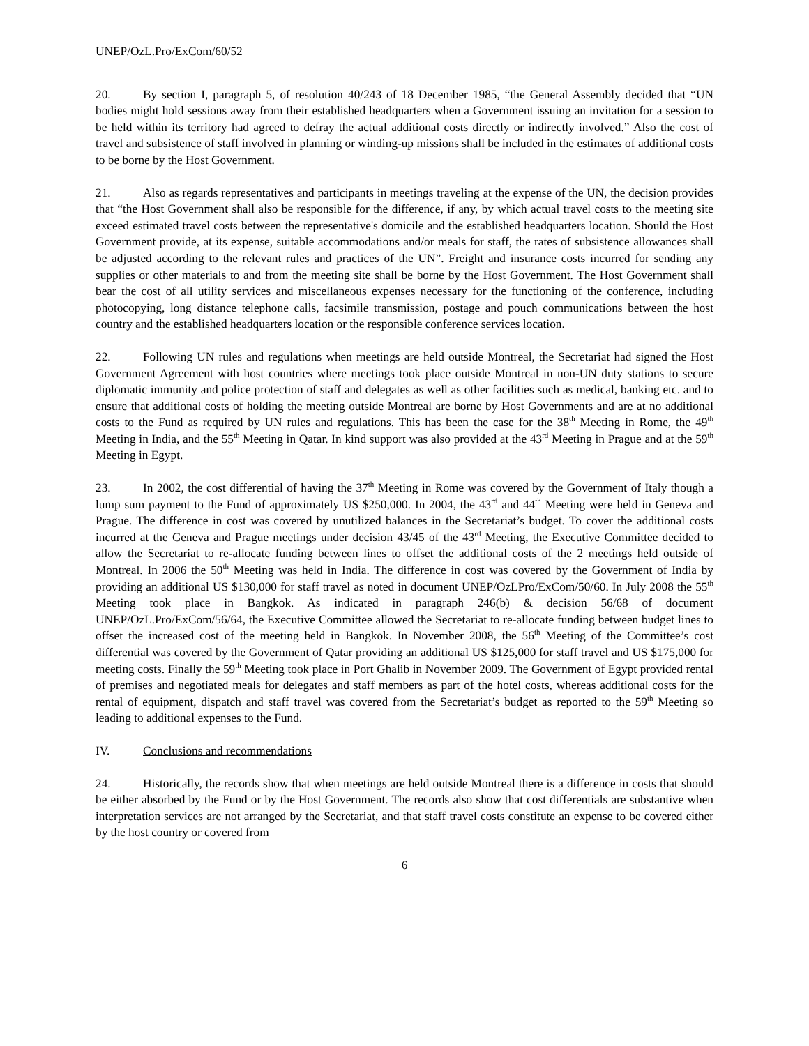UNEP/OzL.Pro/ExCom/60/52
20. By section I, paragraph 5, of resolution 40/243 of 18 December 1985, “the General Assembly decided that “UN bodies might hold sessions away from their established headquarters when a Government issuing an invitation for a session to be held within its territory had agreed to defray the actual additional costs directly or indirectly involved.” Also the cost of travel and subsistence of staff involved in planning or winding-up missions shall be included in the estimates of additional costs to be borne by the Host Government.
21. Also as regards representatives and participants in meetings traveling at the expense of the UN, the decision provides that “the Host Government shall also be responsible for the difference, if any, by which actual travel costs to the meeting site exceed estimated travel costs between the representative's domicile and the established headquarters location. Should the Host Government provide, at its expense, suitable accommodations and/or meals for staff, the rates of subsistence allowances shall be adjusted according to the relevant rules and practices of the UN”. Freight and insurance costs incurred for sending any supplies or other materials to and from the meeting site shall be borne by the Host Government. The Host Government shall bear the cost of all utility services and miscellaneous expenses necessary for the functioning of the conference, including photocopying, long distance telephone calls, facsimile transmission, postage and pouch communications between the host country and the established headquarters location or the responsible conference services location.
22. Following UN rules and regulations when meetings are held outside Montreal, the Secretariat had signed the Host Government Agreement with host countries where meetings took place outside Montreal in non-UN duty stations to secure diplomatic immunity and police protection of staff and delegates as well as other facilities such as medical, banking etc. and to ensure that additional costs of holding the meeting outside Montreal are borne by Host Governments and are at no additional costs to the Fund as required by UN rules and regulations. This has been the case for the 38<sup>th</sup> Meeting in Rome, the 49<sup>th</sup> Meeting in India, and the 55<sup>th</sup> Meeting in Qatar. In kind support was also provided at the 43<sup>rd</sup> Meeting in Prague and at the 59<sup>th</sup> Meeting in Egypt.
23. In 2002, the cost differential of having the 37<sup>th</sup> Meeting in Rome was covered by the Government of Italy though a lump sum payment to the Fund of approximately US $250,000. In 2004, the 43<sup>rd</sup> and 44<sup>th</sup> Meeting were held in Geneva and Prague. The difference in cost was covered by unutilized balances in the Secretariat’s budget. To cover the additional costs incurred at the Geneva and Prague meetings under decision 43/45 of the 43<sup>rd</sup> Meeting, the Executive Committee decided to allow the Secretariat to re-allocate funding between lines to offset the additional costs of the 2 meetings held outside of Montreal. In 2006 the 50<sup>th</sup> Meeting was held in India. The difference in cost was covered by the Government of India by providing an additional US $130,000 for staff travel as noted in document UNEP/OzLPro/ExCom/50/60. In July 2008 the 55<sup>th</sup> Meeting took place in Bangkok. As indicated in paragraph 246(b) & decision 56/68 of document UNEP/OzL.Pro/ExCom/56/64, the Executive Committee allowed the Secretariat to re-allocate funding between budget lines to offset the increased cost of the meeting held in Bangkok. In November 2008, the 56<sup>th</sup> Meeting of the Committee’s cost differential was covered by the Government of Qatar providing an additional US $125,000 for staff travel and US $175,000 for meeting costs. Finally the 59<sup>th</sup> Meeting took place in Port Ghalib in November 2009. The Government of Egypt provided rental of premises and negotiated meals for delegates and staff members as part of the hotel costs, whereas additional costs for the rental of equipment, dispatch and staff travel was covered from the Secretariat’s budget as reported to the 59<sup>th</sup> Meeting so leading to additional expenses to the Fund.
IV. Conclusions and recommendations
24. Historically, the records show that when meetings are held outside Montreal there is a difference in costs that should be either absorbed by the Fund or by the Host Government. The records also show that cost differentials are substantive when interpretation services are not arranged by the Secretariat, and that staff travel costs constitute an expense to be covered either by the host country or covered from
6